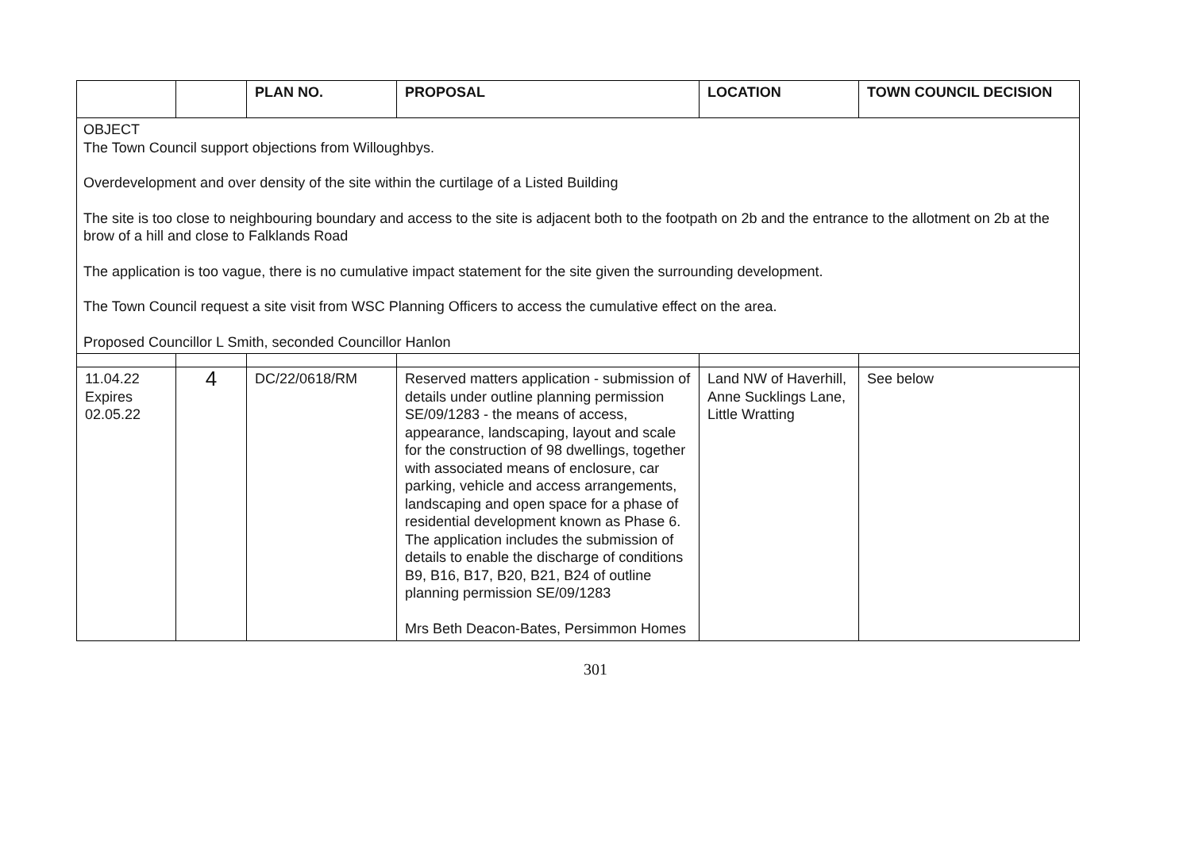| | | PLAN NO. | PROPOSAL | LOCATION | TOWN COUNCIL DECISION |
| --- | --- | --- | --- | --- | --- |
| OBJECT The Town Council support objections from Willoughbys. Overdevelopment and over density of the site within the curtilage of a Listed Building The site is too close to neighbouring boundary and access to the site is adjacent both to the footpath on 2b and the entrance to the allotment on 2b at the brow of a hill and close to Falklands Road The application is too vague, there is no cumulative impact statement for the site given the surrounding development. The Town Council request a site visit from WSC Planning Officers to access the cumulative effect on the area. Proposed Councillor L Smith, seconded Councillor Hanlon | | | | | |
| 11.04.22 Expires 02.05.22 | 4 | DC/22/0618/RM | Reserved matters application - submission of details under outline planning permission SE/09/1283 - the means of access, appearance, landscaping, layout and scale for the construction of 98 dwellings, together with associated means of enclosure, car parking, vehicle and access arrangements, landscaping and open space for a phase of residential development known as Phase 6. The application includes the submission of details to enable the discharge of conditions B9, B16, B17, B20, B21, B24 of outline planning permission SE/09/1283 Mrs Beth Deacon-Bates, Persimmon Homes | Land NW of Haverhill, Anne Sucklings Lane, Little Wratting | See below |
301